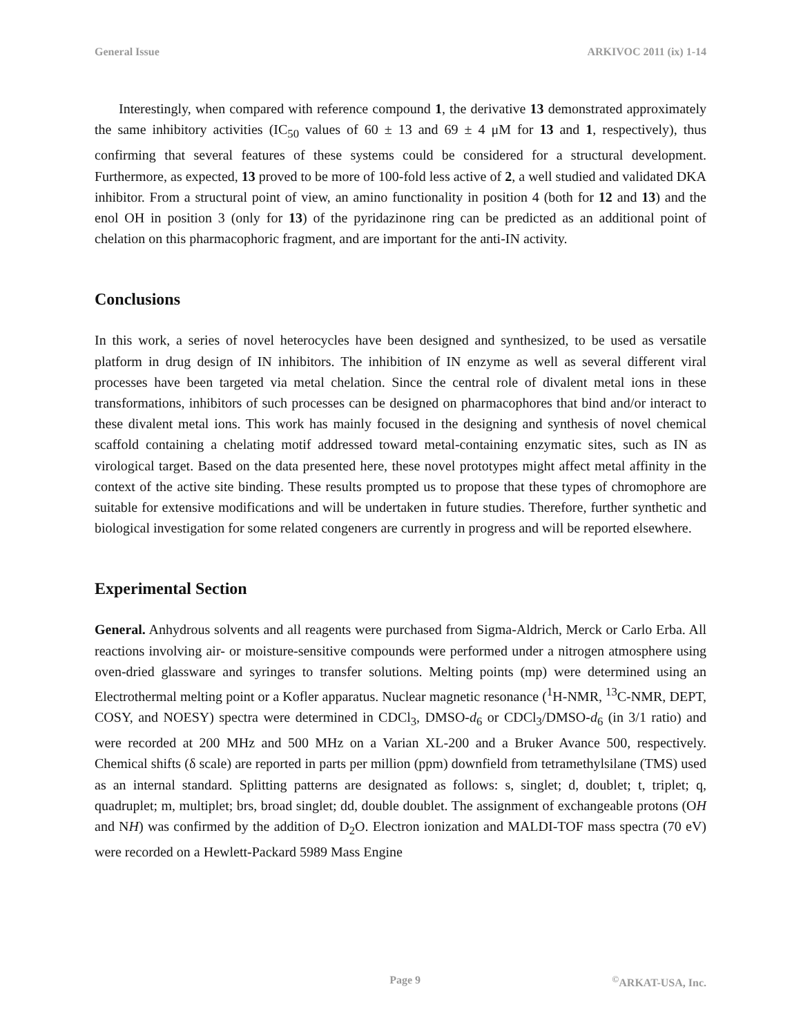General Issue ARKIVOC 2011 (ix) 1-14
Interestingly, when compared with reference compound 1, the derivative 13 demonstrated approximately the same inhibitory activities (IC<sub>50</sub> values of 60 ± 13 and 69 ± 4 μM for 13 and 1, respectively), thus confirming that several features of these systems could be considered for a structural development. Furthermore, as expected, 13 proved to be more of 100-fold less active of 2, a well studied and validated DKA inhibitor. From a structural point of view, an amino functionality in position 4 (both for 12 and 13) and the enol OH in position 3 (only for 13) of the pyridazinone ring can be predicted as an additional point of chelation on this pharmacophoric fragment, and are important for the anti-IN activity.
Conclusions
In this work, a series of novel heterocycles have been designed and synthesized, to be used as versatile platform in drug design of IN inhibitors. The inhibition of IN enzyme as well as several different viral processes have been targeted via metal chelation. Since the central role of divalent metal ions in these transformations, inhibitors of such processes can be designed on pharmacophores that bind and/or interact to these divalent metal ions. This work has mainly focused in the designing and synthesis of novel chemical scaffold containing a chelating motif addressed toward metal-containing enzymatic sites, such as IN as virological target. Based on the data presented here, these novel prototypes might affect metal affinity in the context of the active site binding. These results prompted us to propose that these types of chromophore are suitable for extensive modifications and will be undertaken in future studies. Therefore, further synthetic and biological investigation for some related congeners are currently in progress and will be reported elsewhere.
Experimental Section
General. Anhydrous solvents and all reagents were purchased from Sigma-Aldrich, Merck or Carlo Erba. All reactions involving air- or moisture-sensitive compounds were performed under a nitrogen atmosphere using oven-dried glassware and syringes to transfer solutions. Melting points (mp) were determined using an Electrothermal melting point or a Kofler apparatus. Nuclear magnetic resonance (<sup>1</sup>H-NMR, <sup>13</sup>C-NMR, DEPT, COSY, and NOESY) spectra were determined in CDCl<sub>3</sub>, DMSO-d<sub>6</sub> or CDCl<sub>3</sub>/DMSO-d<sub>6</sub> (in 3/1 ratio) and were recorded at 200 MHz and 500 MHz on a Varian XL-200 and a Bruker Avance 500, respectively. Chemical shifts (δ scale) are reported in parts per million (ppm) downfield from tetramethylsilane (TMS) used as an internal standard. Splitting patterns are designated as follows: s, singlet; d, doublet; t, triplet; q, quadruplet; m, multiplet; brs, broad singlet; dd, double doublet. The assignment of exchangeable protons (OH and NH) was confirmed by the addition of D<sub>2</sub>O. Electron ionization and MALDI-TOF mass spectra (70 eV) were recorded on a Hewlett-Packard 5989 Mass Engine
Page 9<sup>©</sup>ARKAT-USA, Inc.